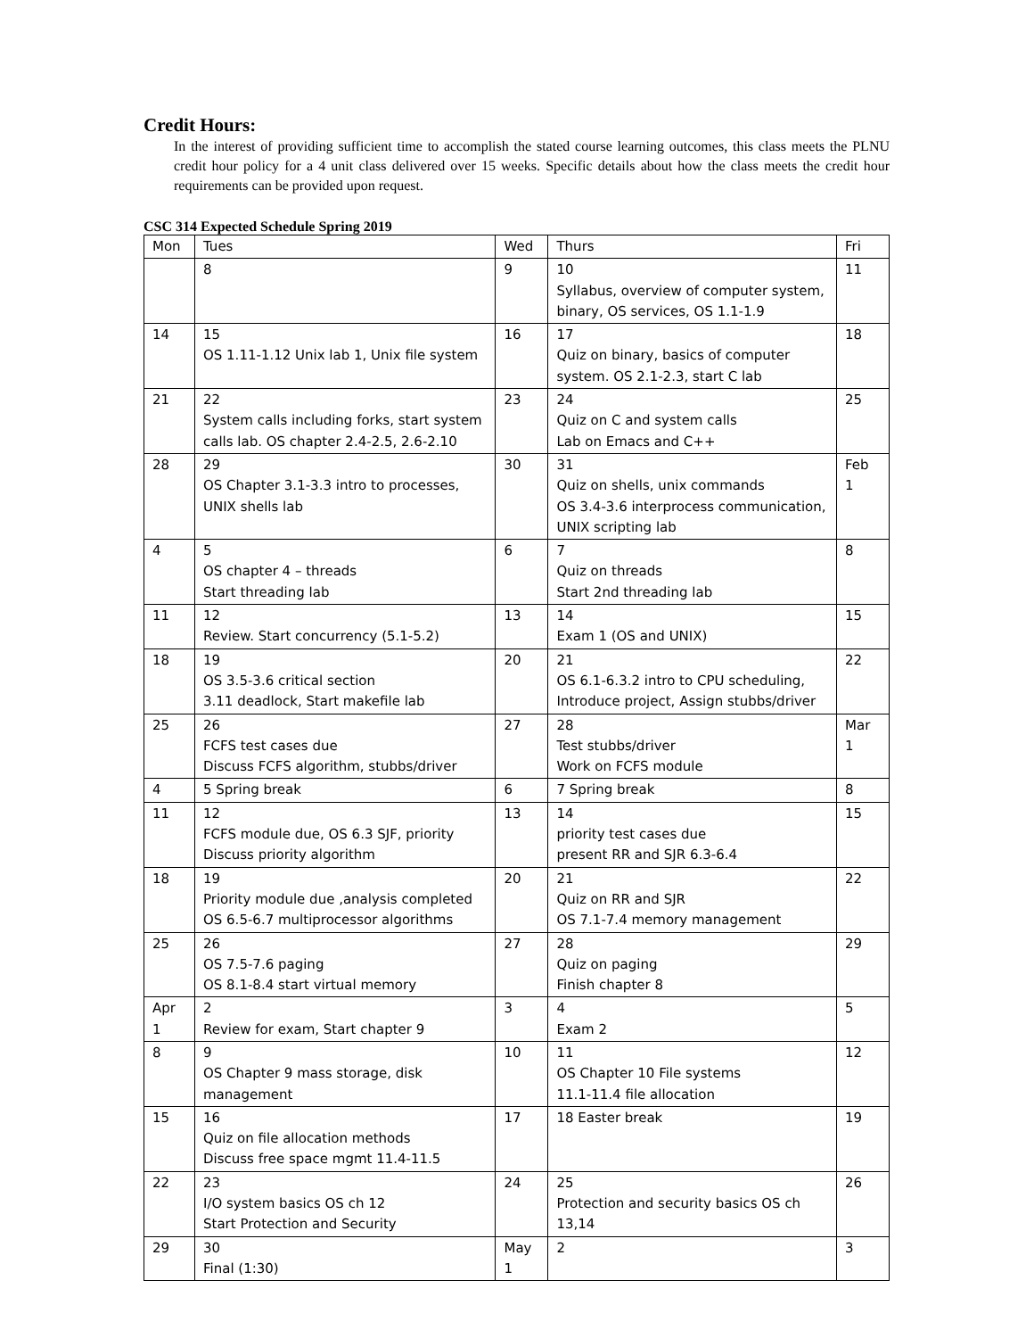Credit Hours:
In the interest of providing sufficient time to accomplish the stated course learning outcomes, this class meets the PLNU credit hour policy for a 4 unit class delivered over 15 weeks. Specific details about how the class meets the credit hour requirements can be provided upon request.
CSC 314 Expected Schedule Spring 2019
| Mon | Tues | Wed | Thurs | Fri |
| | 8 | 9 | 10 Syllabus, overview of computer system, binary, OS services, OS 1.1-1.9 | 11 |
| 14 | 15 OS 1.11-1.12 Unix lab 1, Unix file system | 16 | 17 Quiz on binary, basics of computer system. OS 2.1-2.3, start C lab | 18 |
| 21 | 22 System calls including forks, start system calls lab. OS chapter 2.4-2.5, 2.6-2.10 | 23 | 24 Quiz on C and system calls Lab on Emacs and C++ | 25 |
| 28 | 29 OS Chapter 3.1-3.3 intro to processes, UNIX shells lab | 30 | 31 Quiz on shells, unix commands OS 3.4-3.6 interprocess communication, UNIX scripting lab | Feb 1 |
| 4 | 5 OS chapter 4 – threads Start threading lab | 6 | 7 Quiz on threads Start 2nd threading lab | 8 |
| 11 | 12 Review. Start concurrency (5.1-5.2) | 13 | 14 Exam 1 (OS and UNIX) | 15 |
| 18 | 19 OS 3.5-3.6 critical section 3.11 deadlock, Start makefile lab | 20 | 21 OS 6.1-6.3.2 intro to CPU scheduling, Introduce project, Assign stubbs/driver | 22 |
| 25 | 26 FCFS test cases due Discuss FCFS algorithm, stubbs/driver | 27 | 28 Test stubbs/driver Work on FCFS module | Mar 1 |
| 4 | 5 Spring break | 6 | 7 Spring break | 8 |
| 11 | 12 FCFS module due, OS 6.3 SJF, priority Discuss priority algorithm | 13 | 14 priority test cases due present RR and SJR 6.3-6.4 | 15 |
| 18 | 19 Priority module due ,analysis completed OS 6.5-6.7 multiprocessor algorithms | 20 | 21 Quiz on RR and SJR OS 7.1-7.4 memory management | 22 |
| 25 | 26 OS 7.5-7.6 paging OS 8.1-8.4 start virtual memory | 27 | 28 Quiz on paging Finish chapter 8 | 29 |
| Apr 1 | 2 Review for exam, Start chapter 9 | 3 | 4 Exam 2 | 5 |
| 8 | 9 OS Chapter 9 mass storage, disk management | 10 | 11 OS Chapter 10 File systems 11.1-11.4 file allocation | 12 |
| 15 | 16 Quiz on file allocation methods Discuss free space mgmt 11.4-11.5 | 17 | 18 Easter break | 19 |
| 22 | 23 I/O system basics OS ch 12 Start Protection and Security | 24 | 25 Protection and security basics OS ch 13,14 | 26 |
| 29 | 30 Final (1:30) | May 1 | 2 | 3 |